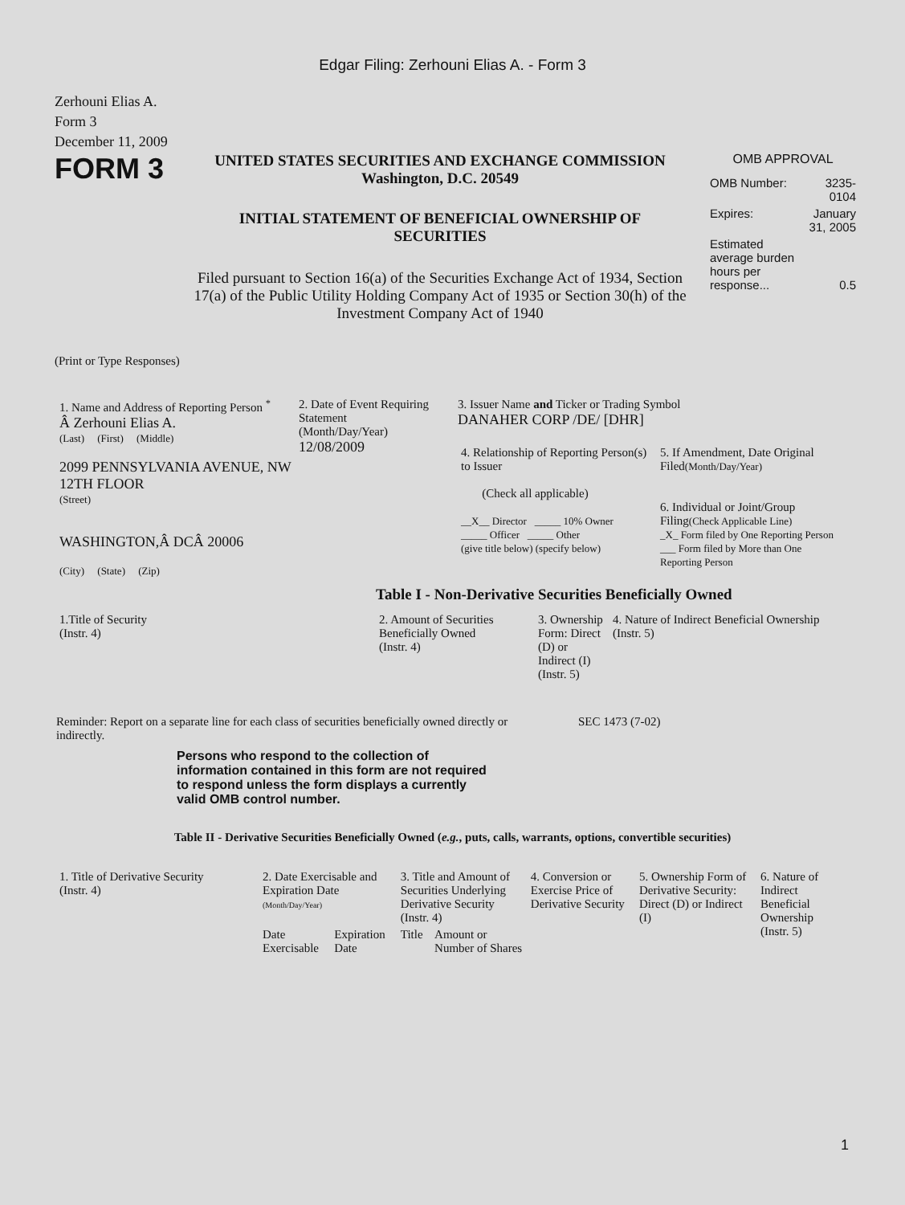Edgar Filing: Zerhouni Elias A. - Form 3
Zerhouni Elias A.
Form 3
December 11, 2009
FORM 3
UNITED STATES SECURITIES AND EXCHANGE COMMISSION
Washington, D.C. 20549
INITIAL STATEMENT OF BENEFICIAL OWNERSHIP OF
SECURITIES
Filed pursuant to Section 16(a) of the Securities Exchange Act of 1934, Section 17(a) of the Public Utility Holding Company Act of 1935 or Section 30(h) of the Investment Company Act of 1940
OMB APPROVAL
| OMB Number: | 3235-0104 |
| Expires: | January 31, 2005 |
| Estimated average burden hours per response... | 0.5 |
(Print or Type Responses)
| 1. Name and Address of Reporting Person <sup>*</sup> Â Zerhouni Elias A. (Last) (First) (Middle) 2099 PENNSYLVANIA AVENUE, NW 12TH FLOOR (Street) WASHINGTON,Â DCÂ 20006 (City) (State) (Zip) | 2. Date of Event Requiring Statement (Month/Day/Year) 12/08/2009 | 3. Issuer Name and Ticker or Trading Symbol DANAHER CORP /DE/ [DHR] / 4. Relationship of Reporting Person(s) to Issuer (Check all applicable) __X__ Director _____ 10% Owner _____ Officer _____ Other (give title below) (specify below) / 5. If Amendment, Date Original Filed (Month/Day/Year) 6. Individual or Joint/Group Filing (Check Applicable Line) _X_ Form filed by One Reporting Person ___ Form filed by More than One Reporting Person / |
Table I - Non-Derivative Securities Beneficially Owned
| 1.Title of Security (Instr. 4) | 2. Amount of Securities Beneficially Owned (Instr. 4) | 3. Ownership Form: Direct (D) or Indirect (I) (Instr. 5) | 4. Nature of Indirect Beneficial Ownership (Instr. 5) |
| --- | --- | --- | --- |
Reminder: Report on a separate line for each class of securities beneficially owned directly or indirectly.
SEC 1473 (7-02)
Persons who respond to the collection of information contained in this form are not required to respond unless the form displays a currently valid OMB control number.
Table II - Derivative Securities Beneficially Owned (e.g., puts, calls, warrants, options, convertible securities)
| 1. Title of Derivative Security (Instr. 4) | 2. Date Exercisable and Expiration Date (Month/Day/Year) | | 3. Title and Amount of Securities Underlying Derivative Security (Instr. 4) | | 4. Conversion or Exercise Price of Derivative Security | 5. Ownership Form of Derivative Security: Direct (D) or Indirect (I) | 6. Nature of Indirect Beneficial Ownership (Instr. 5) |
| --- | --- | --- | --- | --- | --- | --- | --- |
| | Date Exercisable | Expiration Date | Title | Amount or Number of Shares | | | |
1